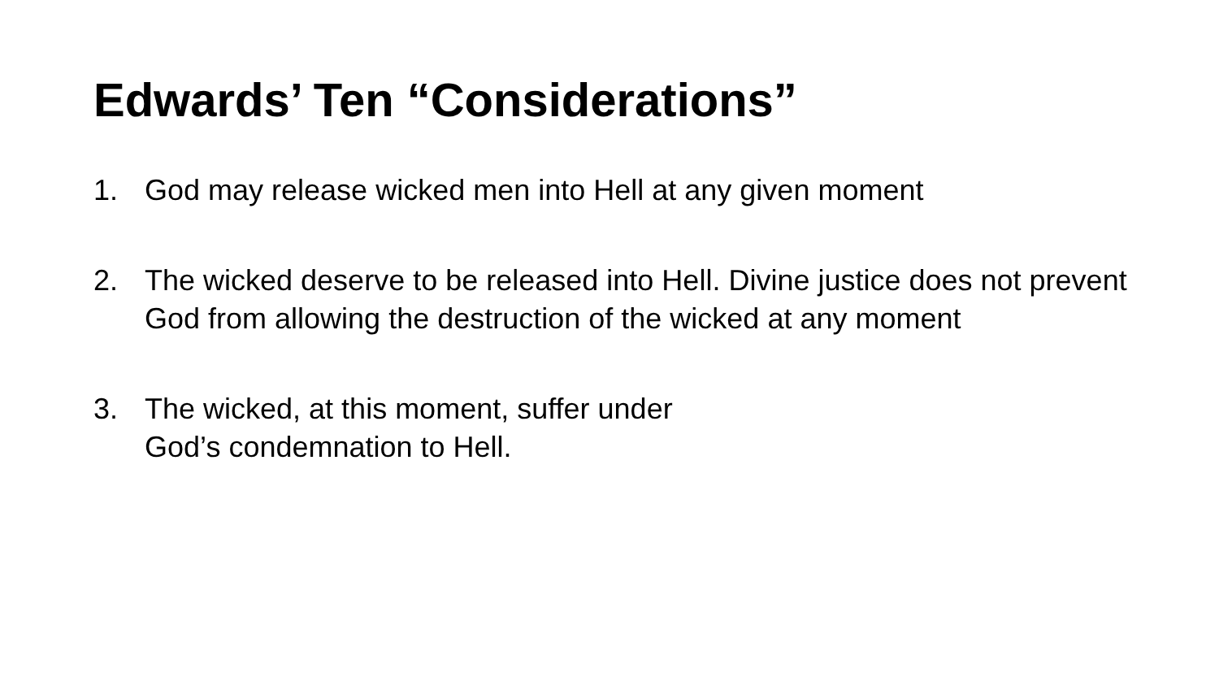Edwards’ Ten “Considerations”
1. God may release wicked men into Hell at any given moment
2. The wicked deserve to be released into Hell. Divine justice does not prevent God from allowing the destruction of the wicked at any moment
3. The wicked, at this moment, suffer under
God’s condemnation to Hell.